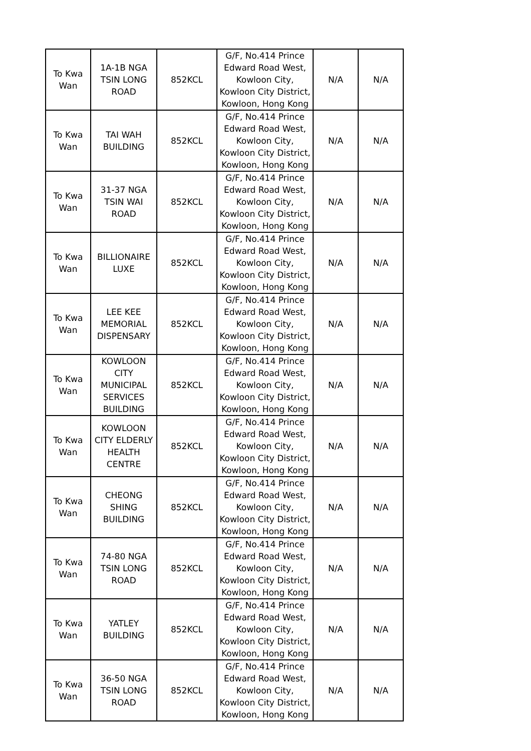| To Kwa Wan | 1A-1B NGA TSIN LONG ROAD | 852KCL | G/F, No.414 Prince Edward Road West, Kowloon City, Kowloon City District, Kowloon, Hong Kong | N/A | N/A |
| To Kwa Wan | TAI WAH BUILDING | 852KCL | G/F, No.414 Prince Edward Road West, Kowloon City, Kowloon City District, Kowloon, Hong Kong | N/A | N/A |
| To Kwa Wan | 31-37 NGA TSIN WAI ROAD | 852KCL | G/F, No.414 Prince Edward Road West, Kowloon City, Kowloon City District, Kowloon, Hong Kong | N/A | N/A |
| To Kwa Wan | BILLIONAIRE LUXE | 852KCL | G/F, No.414 Prince Edward Road West, Kowloon City, Kowloon City District, Kowloon, Hong Kong | N/A | N/A |
| To Kwa Wan | LEE KEE MEMORIAL DISPENSARY | 852KCL | G/F, No.414 Prince Edward Road West, Kowloon City, Kowloon City District, Kowloon, Hong Kong | N/A | N/A |
| To Kwa Wan | KOWLOON CITY MUNICIPAL SERVICES BUILDING | 852KCL | G/F, No.414 Prince Edward Road West, Kowloon City, Kowloon City District, Kowloon, Hong Kong | N/A | N/A |
| To Kwa Wan | KOWLOON CITY ELDERLY HEALTH CENTRE | 852KCL | G/F, No.414 Prince Edward Road West, Kowloon City, Kowloon City District, Kowloon, Hong Kong | N/A | N/A |
| To Kwa Wan | CHEONG SHING BUILDING | 852KCL | G/F, No.414 Prince Edward Road West, Kowloon City, Kowloon City District, Kowloon, Hong Kong | N/A | N/A |
| To Kwa Wan | 74-80 NGA TSIN LONG ROAD | 852KCL | G/F, No.414 Prince Edward Road West, Kowloon City, Kowloon City District, Kowloon, Hong Kong | N/A | N/A |
| To Kwa Wan | YATLEY BUILDING | 852KCL | G/F, No.414 Prince Edward Road West, Kowloon City, Kowloon City District, Kowloon, Hong Kong | N/A | N/A |
| To Kwa Wan | 36-50 NGA TSIN LONG ROAD | 852KCL | G/F, No.414 Prince Edward Road West, Kowloon City, Kowloon City District, Kowloon, Hong Kong | N/A | N/A |